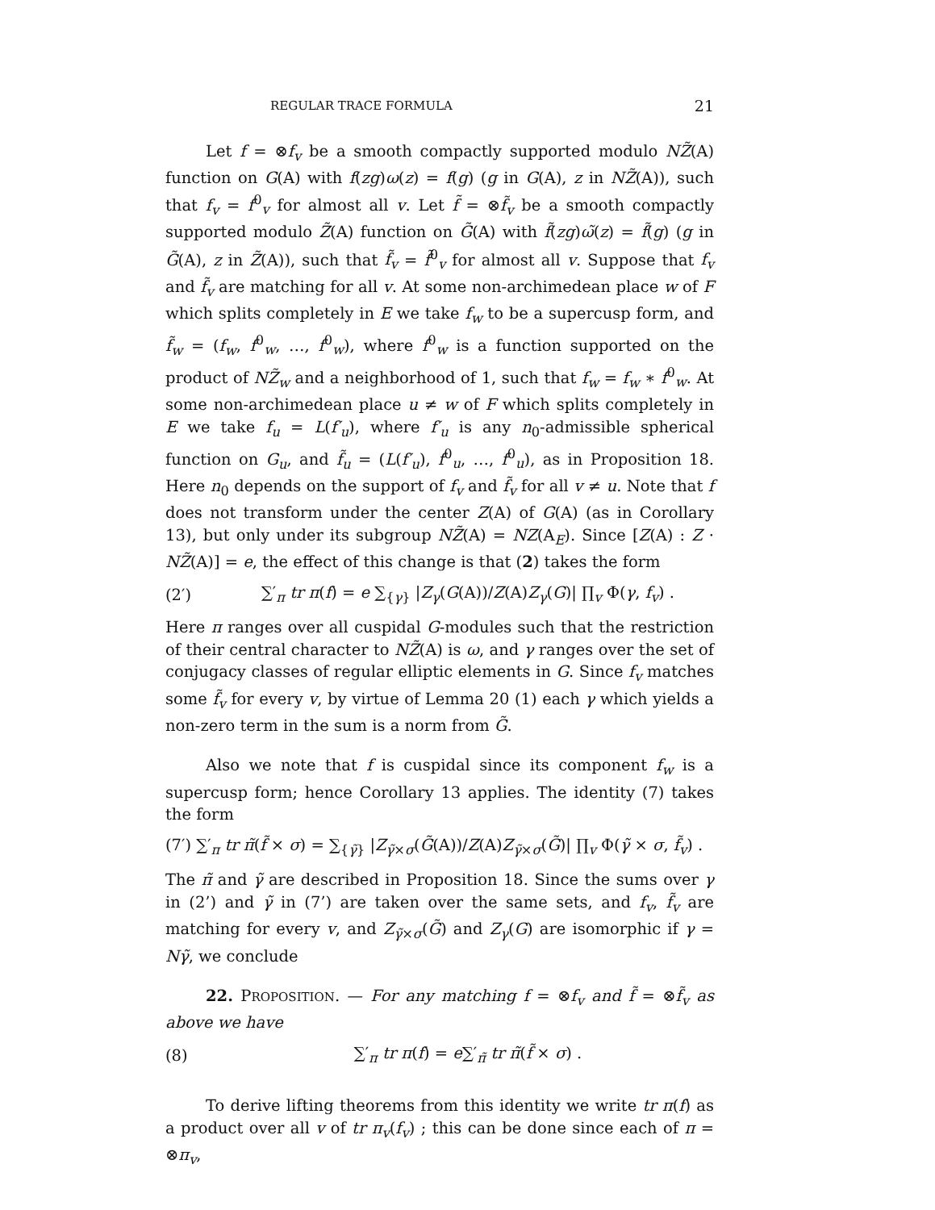REGULAR TRACE FORMULA 21
Let f = ⊗f<sub>v</sub> be a smooth compactly supported modulo NZ̃(A) function on G(A) with f(zg)ω(z) = f(g) (g in G(A), z in NZ̃(A)), such that f<sub>v</sub> = f<sup>0</sup><sub>v</sub> for almost all v. Let f̃ = ⊗f̃<sub>v</sub> be a smooth compactly supported modulo Z̃(A) function on G̃(A) with f̃(zg)ω̃(z) = f̃(g) (g in G̃(A), z in Z̃(A)), such that f̃<sub>v</sub> = f̃<sup>0</sup><sub>v</sub> for almost all v. Suppose that f<sub>v</sub> and f̃<sub>v</sub> are matching for all v. At some non-archimedean place w of F which splits completely in E we take f<sub>w</sub> to be a supercusp form, and f̃<sub>w</sub> = (f<sub>w</sub>, f<sup>0</sup><sub>w</sub>, …, f<sup>0</sup><sub>w</sub>), where f<sup>0</sup><sub>w</sub> is a function supported on the product of NZ̃<sub>w</sub> and a neighborhood of 1, such that f<sub>w</sub> = f<sub>w</sub> ∗ f<sup>0</sup><sub>w</sub>. At some non-archimedean place u ≠ w of F which splits completely in E we take f<sub>u</sub> = L(f′<sub>u</sub>), where f′<sub>u</sub> is any n<sub>0</sub>-admissible spherical function on G<sub>u</sub>, and f̃<sub>u</sub> = (L(f′<sub>u</sub>), f<sup>0</sup><sub>u</sub>, …, f<sup>0</sup><sub>u</sub>), as in Proposition 18. Here n<sub>0</sub> depends on the support of f<sub>v</sub> and f̃<sub>v</sub> for all v ≠ u. Note that f does not transform under the center Z(A) of G(A) (as in Corollary 13), but only under its subgroup NZ̃(A) = NZ(A<sub>E</sub>). Since [Z(A) : Z · NZ̃(A)] = e, the effect of this change is that (2) takes the form
(2′) ∑′<sub>π</sub> tr π(f) = e ∑<sub>{γ}</sub> |Z<sub>γ</sub>(G(A))/Z(A)Z<sub>γ</sub>(G)| ∏<sub>v</sub> Φ(γ, f<sub>v</sub>) .
Here π ranges over all cuspidal G-modules such that the restriction of their central character to NZ̃(A) is ω, and γ ranges over the set of conjugacy classes of regular elliptic elements in G. Since f<sub>v</sub> matches some f̃<sub>v</sub> for every v, by virtue of Lemma 20 (1) each γ which yields a non-zero term in the sum is a norm from G̃.
Also we note that f is cuspidal since its component f<sub>w</sub> is a supercusp form; hence Corollary 13 applies. The identity (7) takes the form
(7′) ∑′<sub>π</sub> tr π̃(f̃ × σ) = ∑<sub>{γ̃}</sub> |Z<sub>γ̃×σ</sub>(G̃(A))/Z(A)Z<sub>γ̃×σ</sub>(G̃)| ∏<sub>v</sub> Φ(γ̃ × σ, f̃<sub>v</sub>) .
The π̃ and γ̃ are described in Proposition 18. Since the sums over γ in (2’) and γ̃ in (7’) are taken over the same sets, and f<sub>v</sub>, f̃<sub>v</sub> are matching for every v, and Z<sub>γ̃×σ</sub>(G̃) and Z<sub>γ</sub>(G) are isomorphic if γ = Nγ̃, we conclude
22. PROPOSITION. — For any matching f = ⊗f<sub>v</sub> and f̃ = ⊗f̃<sub>v</sub> as above we have
(8) ∑′<sub>π</sub> tr π(f) = e∑′<sub>π̃</sub> tr π̃(f̃ × σ) .
To derive lifting theorems from this identity we write tr π(f) as a product over all v of tr π<sub>v</sub>(f<sub>v</sub>) ; this can be done since each of π = ⊗π<sub>v</sub>,